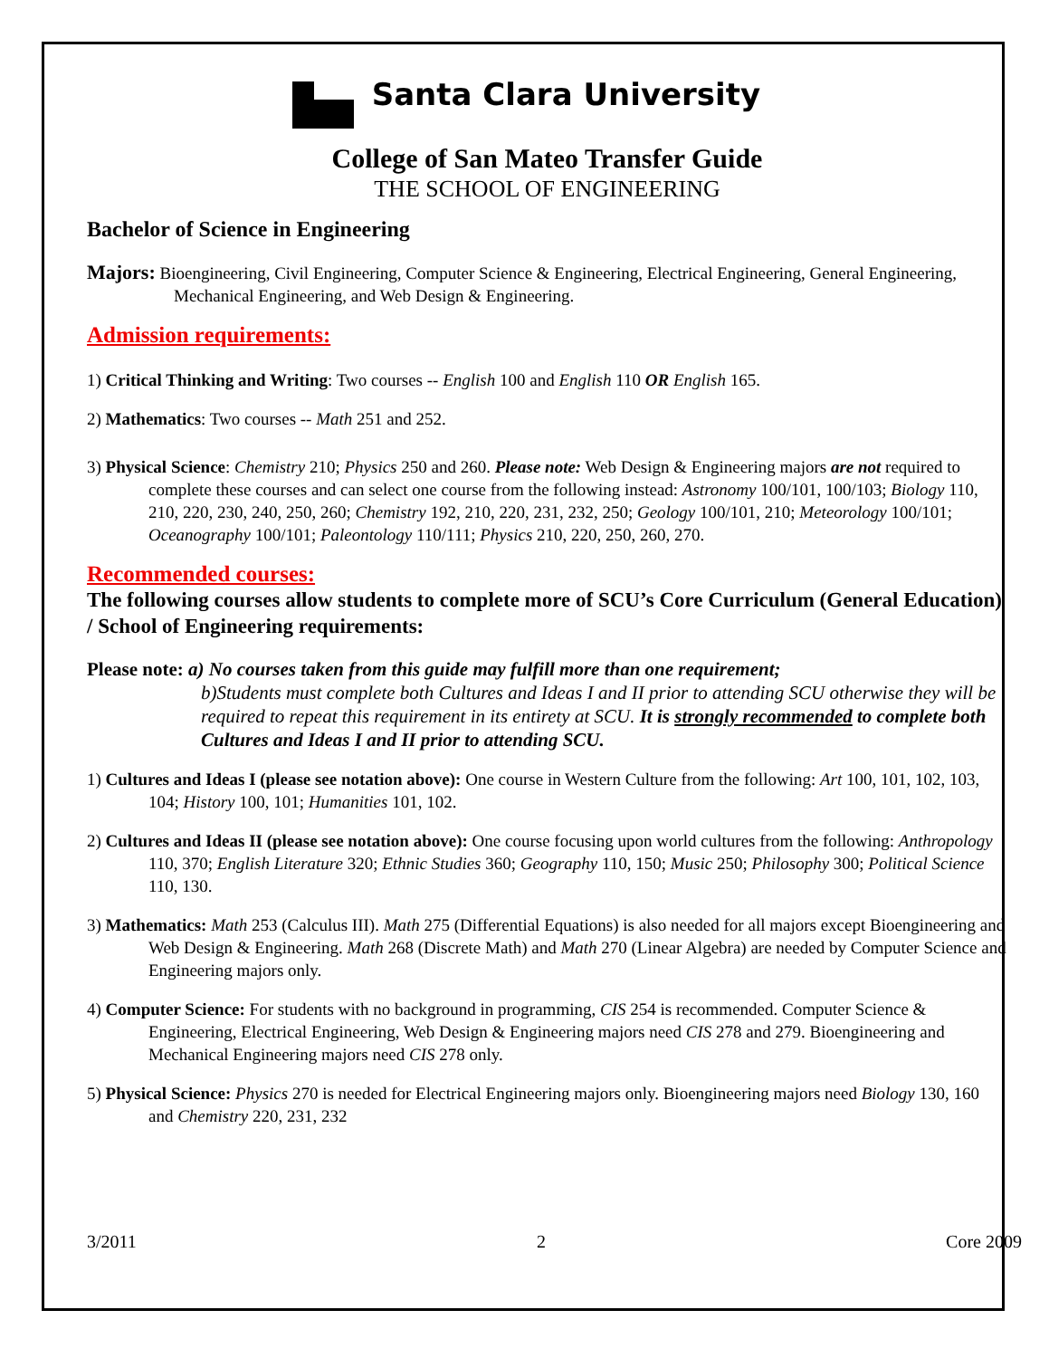Santa Clara University
College of San Mateo Transfer Guide
THE SCHOOL OF ENGINEERING
Bachelor of Science in Engineering
Majors: Bioengineering, Civil Engineering, Computer Science & Engineering, Electrical Engineering, General Engineering, Mechanical Engineering, and Web Design & Engineering.
Admission requirements:
1) Critical Thinking and Writing: Two courses -- English 100 and English 110 OR English 165.
2) Mathematics: Two courses -- Math 251 and 252.
3) Physical Science: Chemistry 210; Physics 250 and 260. Please note: Web Design & Engineering majors are not required to complete these courses and can select one course from the following instead: Astronomy 100/101, 100/103; Biology 110, 210, 220, 230, 240, 250, 260; Chemistry 192, 210, 220, 231, 232, 250; Geology 100/101, 210; Meteorology 100/101; Oceanography 100/101; Paleontology 110/111; Physics 210, 220, 250, 260, 270.
Recommended courses:
The following courses allow students to complete more of SCU’s Core Curriculum (General Education) / School of Engineering requirements:
Please note: a) No courses taken from this guide may fulfill more than one requirement;
b)Students must complete both Cultures and Ideas I and II prior to attending SCU otherwise they will be required to repeat this requirement in its entirety at SCU. It is strongly recommended to complete both Cultures and Ideas I and II prior to attending SCU.
1) Cultures and Ideas I (please see notation above): One course in Western Culture from the following: Art 100, 101, 102, 103, 104; History 100, 101; Humanities 101, 102.
2) Cultures and Ideas II (please see notation above): One course focusing upon world cultures from the following: Anthropology 110, 370; English Literature 320; Ethnic Studies 360; Geography 110, 150; Music 250; Philosophy 300; Political Science 110, 130.
3) Mathematics: Math 253 (Calculus III). Math 275 (Differential Equations) is also needed for all majors except Bioengineering and Web Design & Engineering. Math 268 (Discrete Math) and Math 270 (Linear Algebra) are needed by Computer Science and Engineering majors only.
4) Computer Science: For students with no background in programming, CIS 254 is recommended. Computer Science & Engineering, Electrical Engineering, Web Design & Engineering majors need CIS 278 and 279. Bioengineering and Mechanical Engineering majors need CIS 278 only.
5) Physical Science: Physics 270 is needed for Electrical Engineering majors only. Bioengineering majors need Biology 130, 160 and Chemistry 220, 231, 232
3/2011 2 Core 2009